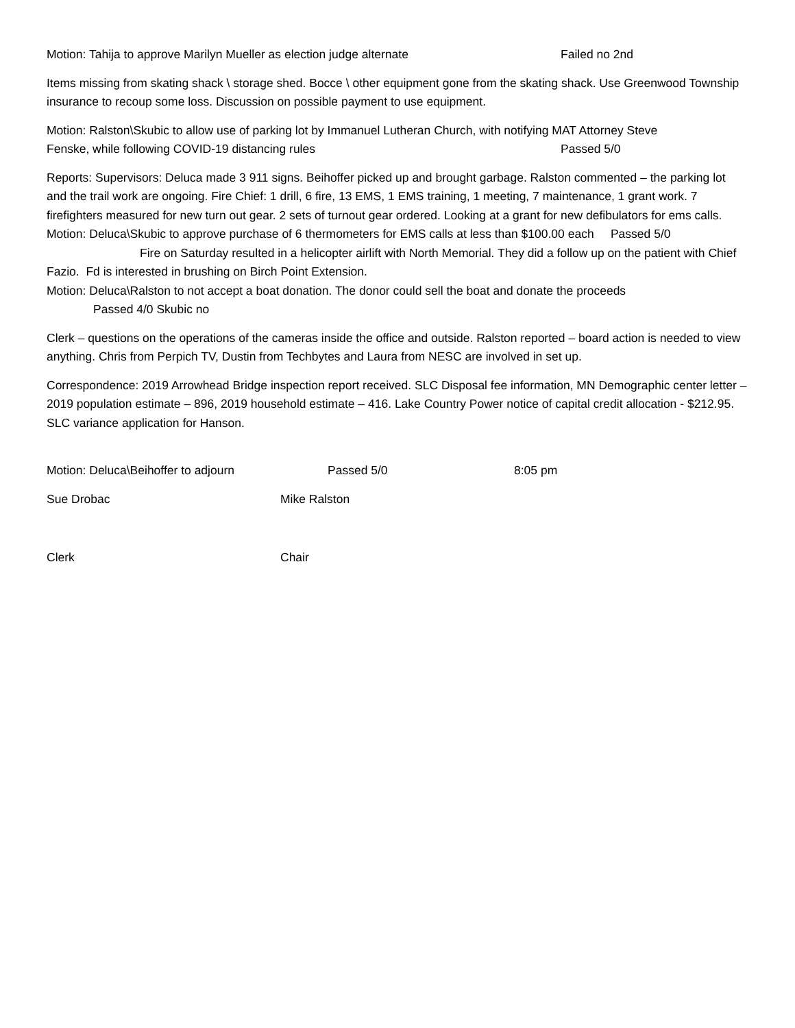Motion: Tahija to approve Marilyn Mueller as election judge alternate Failed no 2nd
Items missing from skating shack \ storage shed. Bocce \ other equipment gone from the skating shack. Use Greenwood Township insurance to recoup some loss. Discussion on possible payment to use equipment.
Motion: Ralston\Skubic to allow use of parking lot by Immanuel Lutheran Church, with notifying MAT Attorney Steve
Fenske, while following COVID-19 distancing rules Passed 5/0
Reports: Supervisors: Deluca made 3 911 signs. Beihoffer picked up and brought garbage. Ralston commented – the parking lot and the trail work are ongoing. Fire Chief: 1 drill, 6 fire, 13 EMS, 1 EMS training, 1 meeting, 7 maintenance, 1 grant work. 7 firefighters measured for new turn out gear. 2 sets of turnout gear ordered. Looking at a grant for new defibulators for ems calls.
Motion: Deluca\Skubic to approve purchase of 6 thermometers for EMS calls at less than $100.00 each Passed 5/0
Fire on Saturday resulted in a helicopter airlift with North Memorial. They did a follow up on the patient with Chief Fazio. Fd is interested in brushing on Birch Point Extension.
Motion: Deluca\Ralston to not accept a boat donation. The donor could sell the boat and donate the proceeds
Passed 4/0 Skubic no
Clerk – questions on the operations of the cameras inside the office and outside. Ralston reported – board action is needed to view anything. Chris from Perpich TV, Dustin from Techbytes and Laura from NESC are involved in set up.
Correspondence: 2019 Arrowhead Bridge inspection report received. SLC Disposal fee information, MN Demographic center letter – 2019 population estimate – 896, 2019 household estimate – 416. Lake Country Power notice of capital credit allocation - $212.95. SLC variance application for Hanson.
Motion: Deluca\Beihoffer to adjourn Passed 5/0 8:05 pm
Sue Drobac Mike Ralston
Clerk Chair